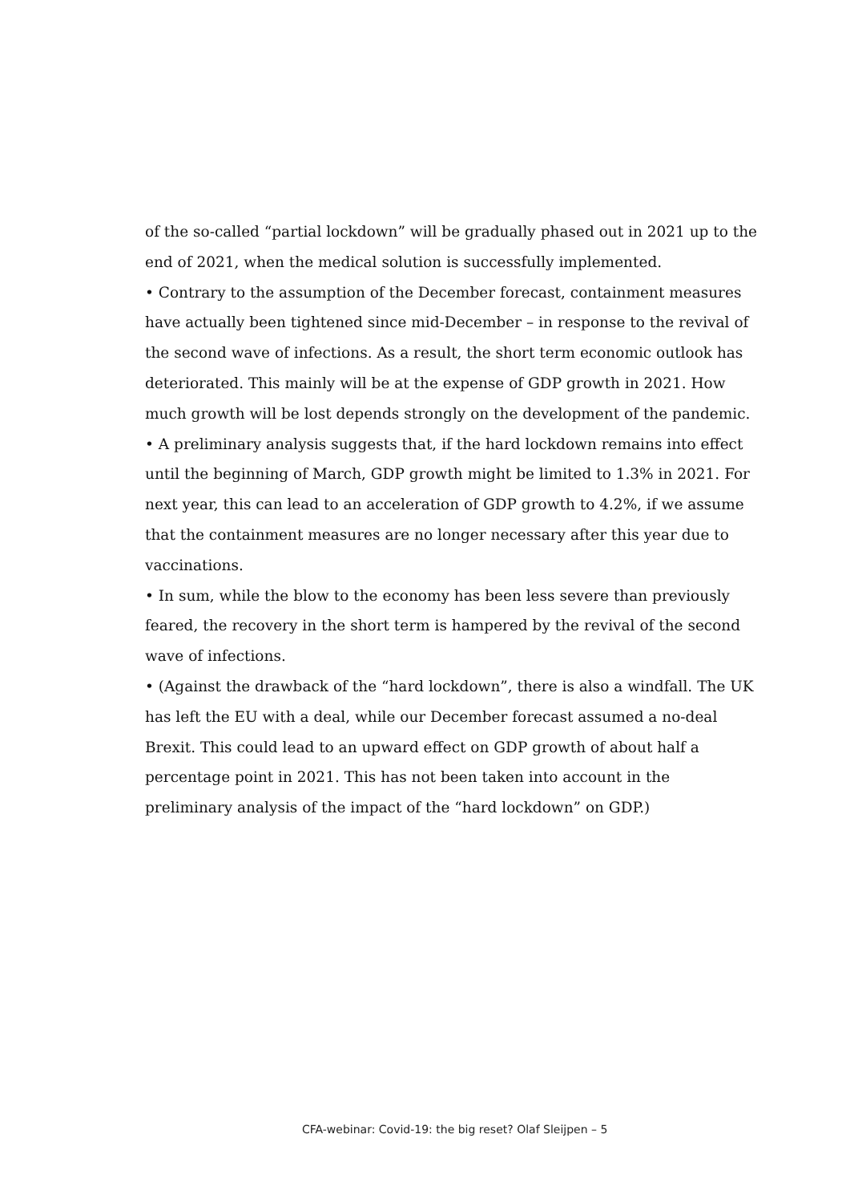of the so-called “partial lockdown” will be gradually phased out in 2021 up to the end of 2021, when the medical solution is successfully implemented.
• Contrary to the assumption of the December forecast, containment measures have actually been tightened since mid-December – in response to the revival of the second wave of infections. As a result, the short term economic outlook has deteriorated. This mainly will be at the expense of GDP growth in 2021. How much growth will be lost depends strongly on the development of the pandemic.
• A preliminary analysis suggests that, if the hard lockdown remains into effect until the beginning of March, GDP growth might be limited to 1.3% in 2021. For next year, this can lead to an acceleration of GDP growth to 4.2%, if we assume that the containment measures are no longer necessary after this year due to vaccinations.
• In sum, while the blow to the economy has been less severe than previously feared, the recovery in the short term is hampered by the revival of the second wave of infections.
• (Against the drawback of the “hard lockdown”, there is also a windfall. The UK has left the EU with a deal, while our December forecast assumed a no-deal Brexit. This could lead to an upward effect on GDP growth of about half a percentage point in 2021. This has not been taken into account in the preliminary analysis of the impact of the “hard lockdown” on GDP.)
CFA-webinar: Covid-19: the big reset? Olaf Sleijpen – 5